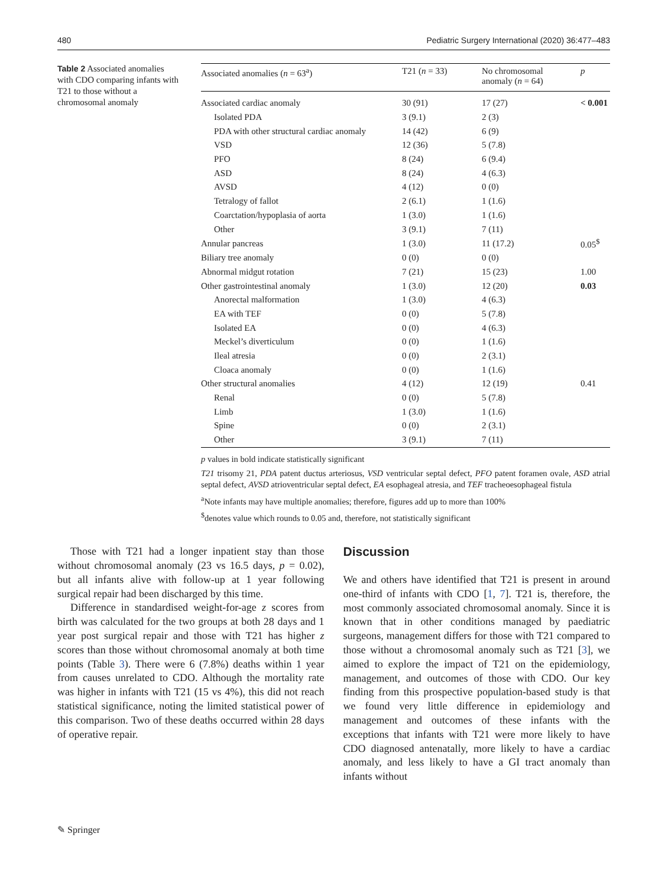480 Pediatric Surgery International (2020) 36:477–483
Table 2 Associated anomalies with CDO comparing infants with T21 to those without a chromosomal anomaly
| Associated anomalies ( n = 63<sup>a</sup>) | T21 ( n = 33) | No chromosomal anomaly ( n = 64) | p |
| --- | --- | --- | --- |
| Associated cardiac anomaly | 30 (91) | 17 (27) | < 0.001 |
| Isolated PDA | 3 (9.1) | 2 (3) | |
| PDA with other structural cardiac anomaly | 14 (42) | 6 (9) | |
| VSD | 12 (36) | 5 (7.8) | |
| PFO | 8 (24) | 6 (9.4) | |
| ASD | 8 (24) | 4 (6.3) | |
| AVSD | 4 (12) | 0 (0) | |
| Tetralogy of fallot | 2 (6.1) | 1 (1.6) | |
| Coarctation/hypoplasia of aorta | 1 (3.0) | 1 (1.6) | |
| Other | 3 (9.1) | 7 (11) | |
| Annular pancreas | 1 (3.0) | 11 (17.2) | 0.05<sup>$</sup> |
| Biliary tree anomaly | 0 (0) | 0 (0) | |
| Abnormal midgut rotation | 7 (21) | 15 (23) | 1.00 |
| Other gastrointestinal anomaly | 1 (3.0) | 12 (20) | 0.03 |
| Anorectal malformation | 1 (3.0) | 4 (6.3) | |
| EA with TEF | 0 (0) | 5 (7.8) | |
| Isolated EA | 0 (0) | 4 (6.3) | |
| Meckel’s diverticulum | 0 (0) | 1 (1.6) | |
| Ileal atresia | 0 (0) | 2 (3.1) | |
| Cloaca anomaly | 0 (0) | 1 (1.6) | |
| Other structural anomalies | 4 (12) | 12 (19) | 0.41 |
| Renal | 0 (0) | 5 (7.8) | |
| Limb | 1 (3.0) | 1 (1.6) | |
| Spine | 0 (0) | 2 (3.1) | |
| Other | 3 (9.1) | 7 (11) | |
p values in bold indicate statistically significant
T21 trisomy 21, PDA patent ductus arteriosus, VSD ventricular septal defect, PFO patent foramen ovale, ASD atrial septal defect, AVSD atrioventricular septal defect, EA esophageal atresia, and TEF tracheoesophageal fistula
<sup>a</sup> Note infants may have multiple anomalies; therefore, figures add up to more than 100%
<sup>$</sup>denotes value which rounds to 0.05 and, therefore, not statistically significant
Those with T21 had a longer inpatient stay than those without chromosomal anomaly (23 vs 16.5 days, p = 0.02), but all infants alive with follow-up at 1 year following surgical repair had been discharged by this time.
Difference in standardised weight-for-age z scores from birth was calculated for the two groups at both 28 days and 1 year post surgical repair and those with T21 has higher z scores than those without chromosomal anomaly at both time points (Table 3). There were 6 (7.8%) deaths within 1 year from causes unrelated to CDO. Although the mortality rate was higher in infants with T21 (15 vs 4%), this did not reach statistical significance, noting the limited statistical power of this comparison. Two of these deaths occurred within 28 days of operative repair.
Discussion
We and others have identified that T21 is present in around one-third of infants with CDO [1, 7]. T21 is, therefore, the most commonly associated chromosomal anomaly. Since it is known that in other conditions managed by paediatric surgeons, management differs for those with T21 compared to those without a chromosomal anomaly such as T21 [3], we aimed to explore the impact of T21 on the epidemiology, management, and outcomes of those with CDO. Our key finding from this prospective population-based study is that we found very little difference in epidemiology and management and outcomes of these infants with the exceptions that infants with T21 were more likely to have CDO diagnosed antenatally, more likely to have a cardiac anomaly, and less likely to have a GI tract anomaly than infants without
✎ Springer